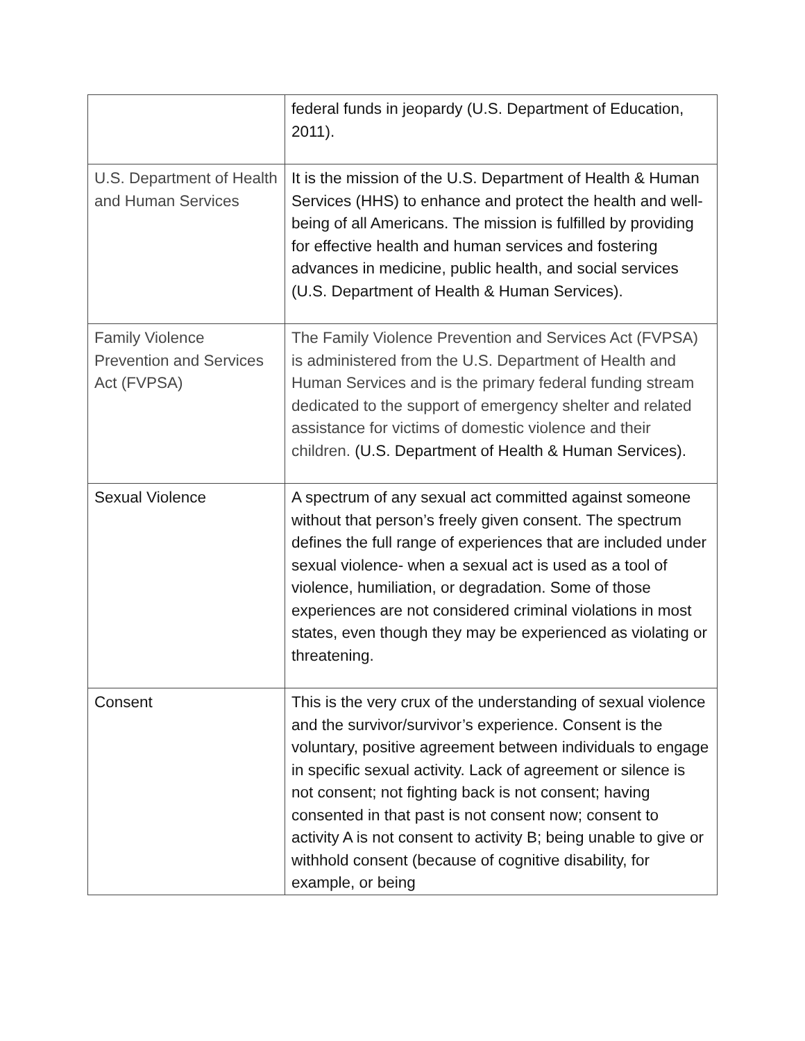| | federal funds in jeopardy (U.S. Department of Education, 2011). |
| U.S. Department of Health and Human Services | It is the mission of the U.S. Department of Health & Human Services (HHS) to enhance and protect the health and well-being of all Americans. The mission is fulfilled by providing for effective health and human services and fostering advances in medicine, public health, and social services (U.S. Department of Health & Human Services). |
| Family Violence Prevention and Services Act (FVPSA) | The Family Violence Prevention and Services Act (FVPSA) is administered from the U.S. Department of Health and Human Services and is the primary federal funding stream dedicated to the support of emergency shelter and related assistance for victims of domestic violence and their children. (U.S. Department of Health & Human Services). |
| Sexual Violence | A spectrum of any sexual act committed against someone without that person’s freely given consent. The spectrum defines the full range of experiences that are included under sexual violence- when a sexual act is used as a tool of violence, humiliation, or degradation. Some of those experiences are not considered criminal violations in most states, even though they may be experienced as violating or threatening. |
| Consent | This is the very crux of the understanding of sexual violence and the survivor/survivor’s experience. Consent is the voluntary, positive agreement between individuals to engage in specific sexual activity. Lack of agreement or silence is not consent; not fighting back is not consent; having consented in that past is not consent now; consent to activity A is not consent to activity B; being unable to give or withhold consent (because of cognitive disability, for example, or being |